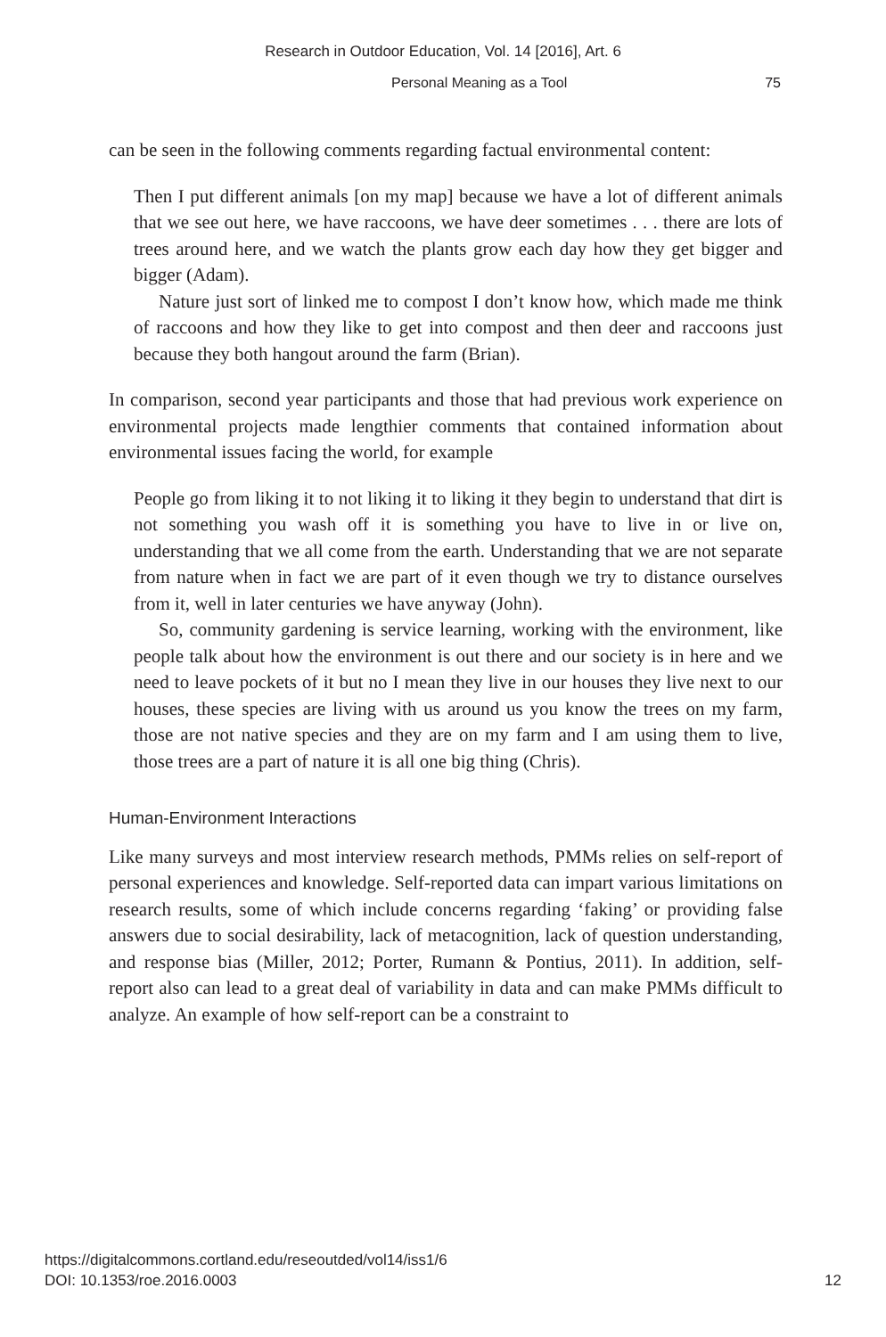Research in Outdoor Education, Vol. 14 [2016], Art. 6
Personal Meaning as a Tool 75
can be seen in the following comments regarding factual environmental content:
Then I put different animals [on my map] because we have a lot of different animals that we see out here, we have raccoons, we have deer sometimes . . . there are lots of trees around here, and we watch the plants grow each day how they get bigger and bigger (Adam).
Nature just sort of linked me to compost I don’t know how, which made me think of raccoons and how they like to get into compost and then deer and raccoons just because they both hangout around the farm (Brian).
In comparison, second year participants and those that had previous work experience on environmental projects made lengthier comments that contained information about environmental issues facing the world, for example
People go from liking it to not liking it to liking it they begin to understand that dirt is not something you wash off it is something you have to live in or live on, understanding that we all come from the earth. Understanding that we are not separate from nature when in fact we are part of it even though we try to distance ourselves from it, well in later centuries we have anyway (John).
So, community gardening is service learning, working with the environment, like people talk about how the environment is out there and our society is in here and we need to leave pockets of it but no I mean they live in our houses they live next to our houses, these species are living with us around us you know the trees on my farm, those are not native species and they are on my farm and I am using them to live, those trees are a part of nature it is all one big thing (Chris).
Human-Environment Interactions
Like many surveys and most interview research methods, PMMs relies on self-report of personal experiences and knowledge. Self-reported data can impart various limitations on research results, some of which include concerns regarding ‘faking’ or providing false answers due to social desirability, lack of metacognition, lack of question understanding, and response bias (Miller, 2012; Porter, Rumann & Pontius, 2011). In addition, self-report also can lead to a great deal of variability in data and can make PMMs difficult to analyze. An example of how self-report can be a constraint to
https://digitalcommons.cortland.edu/reseoutded/vol14/iss1/6
DOI: 10.1353/roe.2016.0003
12